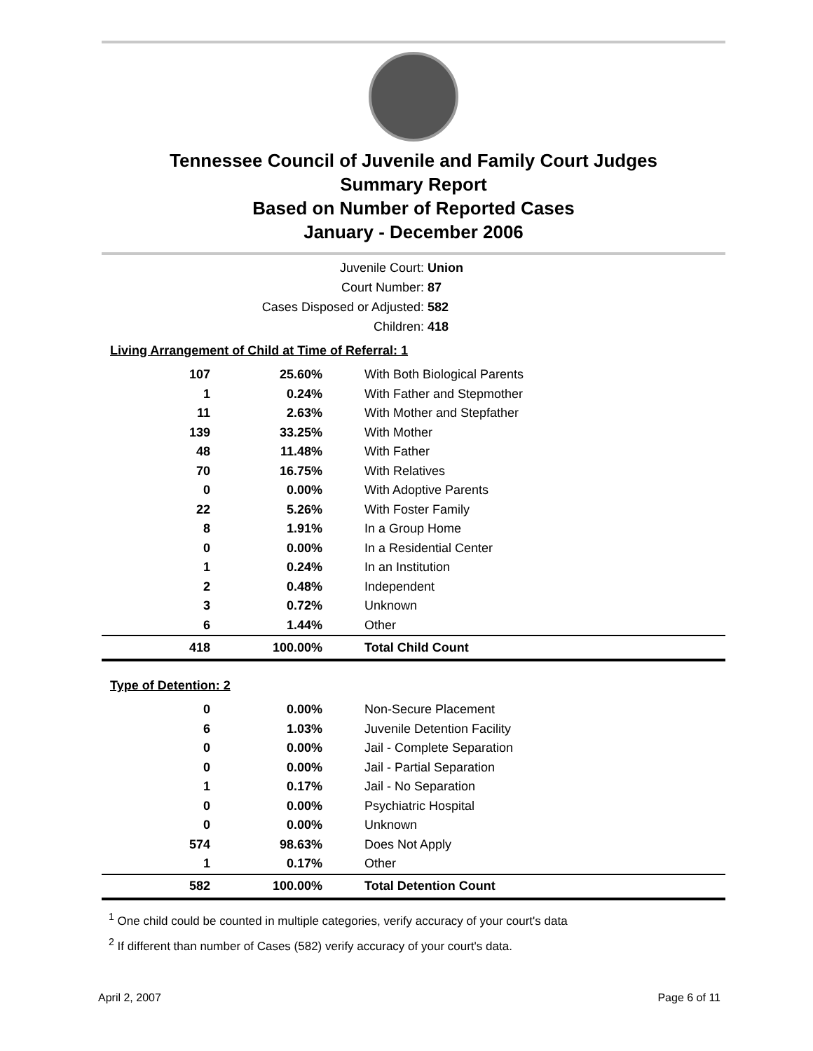Tennessee Council of Juvenile and Family Court Judges
Summary Report
Based on Number of Reported Cases
January - December 2006
Juvenile Court: Union
Court Number: 87
Cases Disposed or Adjusted: 582
Children: 418
Living Arrangement of Child at Time of Referral: 1
| 107 | 25.60% | With Both Biological Parents |
| 1 | 0.24% | With Father and Stepmother |
| 11 | 2.63% | With Mother and Stepfather |
| 139 | 33.25% | With Mother |
| 48 | 11.48% | With Father |
| 70 | 16.75% | With Relatives |
| 0 | 0.00% | With Adoptive Parents |
| 22 | 5.26% | With Foster Family |
| 8 | 1.91% | In a Group Home |
| 0 | 0.00% | In a Residential Center |
| 1 | 0.24% | In an Institution |
| 2 | 0.48% | Independent |
| 3 | 0.72% | Unknown |
| 6 | 1.44% | Other |
| 418 | 100.00% | Total Child Count |
Type of Detention: 2
| 0 | 0.00% | Non-Secure Placement |
| 6 | 1.03% | Juvenile Detention Facility |
| 0 | 0.00% | Jail - Complete Separation |
| 0 | 0.00% | Jail - Partial Separation |
| 1 | 0.17% | Jail - No Separation |
| 0 | 0.00% | Psychiatric Hospital |
| 0 | 0.00% | Unknown |
| 574 | 98.63% | Does Not Apply |
| 1 | 0.17% | Other |
| 582 | 100.00% | Total Detention Count |
<sup>1</sup> One child could be counted in multiple categories, verify accuracy of your court's data
<sup>2</sup> If different than number of Cases (582) verify accuracy of your court's data.
April 2, 2007 Page 6 of 11